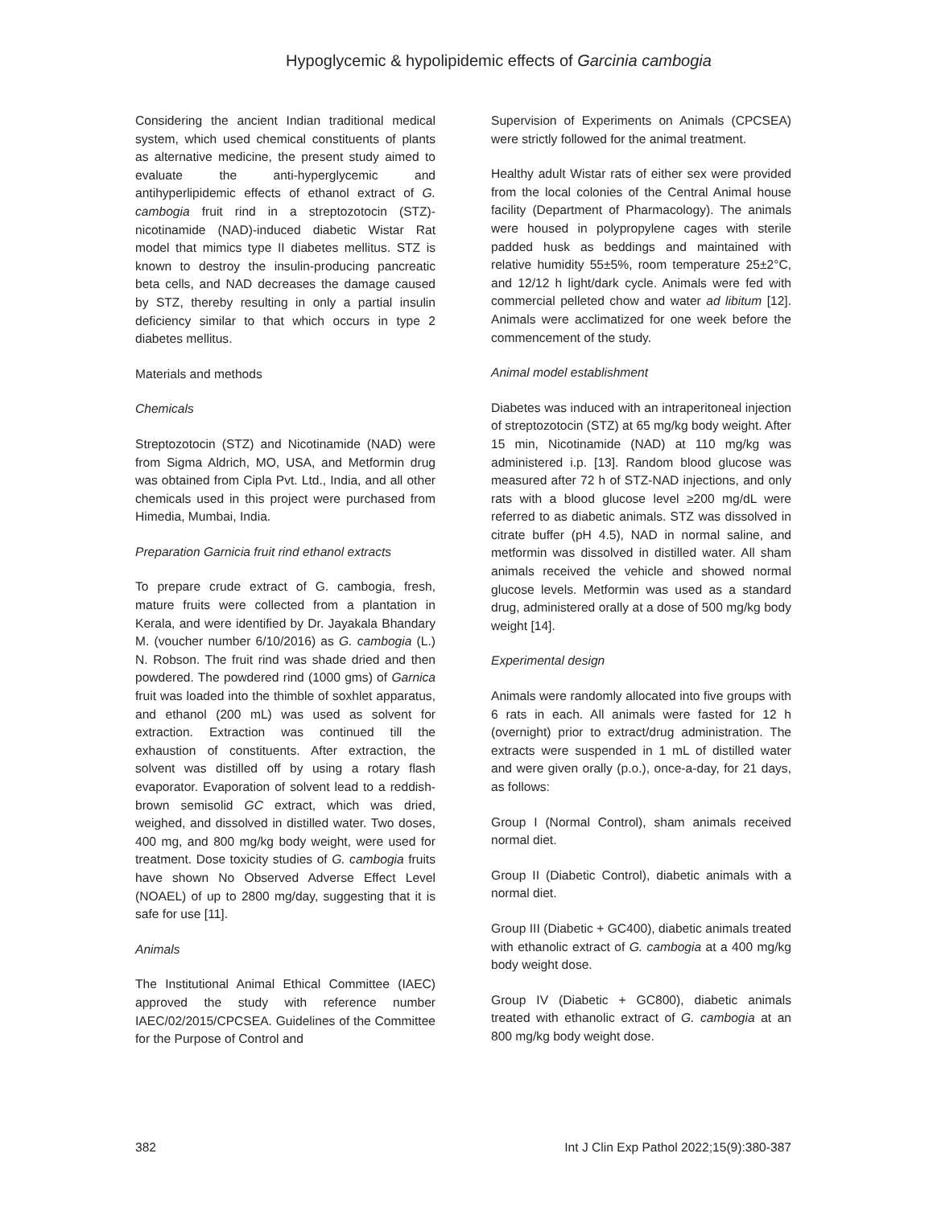Hypoglycemic & hypolipidemic effects of Garcinia cambogia
Considering the ancient Indian traditional medical system, which used chemical constituents of plants as alternative medicine, the present study aimed to evaluate the anti-hyperglycemic and antihyperlipidemic effects of ethanol extract of G. cambogia fruit rind in a streptozotocin (STZ)-nicotinamide (NAD)-induced diabetic Wistar Rat model that mimics type II diabetes mellitus. STZ is known to destroy the insulin-producing pancreatic beta cells, and NAD decreases the damage caused by STZ, thereby resulting in only a partial insulin deficiency similar to that which occurs in type 2 diabetes mellitus.
Materials and methods
Chemicals
Streptozotocin (STZ) and Nicotinamide (NAD) were from Sigma Aldrich, MO, USA, and Metformin drug was obtained from Cipla Pvt. Ltd., India, and all other chemicals used in this project were purchased from Himedia, Mumbai, India.
Preparation Garnicia fruit rind ethanol extracts
To prepare crude extract of G. cambogia, fresh, mature fruits were collected from a plantation in Kerala, and were identified by Dr. Jayakala Bhandary M. (voucher number 6/10/2016) as G. cambogia (L.) N. Robson. The fruit rind was shade dried and then powdered. The powdered rind (1000 gms) of Garnica fruit was loaded into the thimble of soxhlet apparatus, and ethanol (200 mL) was used as solvent for extraction. Extraction was continued till the exhaustion of constituents. After extraction, the solvent was distilled off by using a rotary flash evaporator. Evaporation of solvent lead to a reddish-brown semisolid GC extract, which was dried, weighed, and dissolved in distilled water. Two doses, 400 mg, and 800 mg/kg body weight, were used for treatment. Dose toxicity studies of G. cambogia fruits have shown No Observed Adverse Effect Level (NOAEL) of up to 2800 mg/day, suggesting that it is safe for use [11].
Animals
The Institutional Animal Ethical Committee (IAEC) approved the study with reference number IAEC/02/2015/CPCSEA. Guidelines of the Committee for the Purpose of Control and
Supervision of Experiments on Animals (CPCSEA) were strictly followed for the animal treatment.
Healthy adult Wistar rats of either sex were provided from the local colonies of the Central Animal house facility (Department of Pharmacology). The animals were housed in polypropylene cages with sterile padded husk as beddings and maintained with relative humidity 55±5%, room temperature 25±2°C, and 12/12 h light/dark cycle. Animals were fed with commercial pelleted chow and water ad libitum [12]. Animals were acclimatized for one week before the commencement of the study.
Animal model establishment
Diabetes was induced with an intraperitoneal injection of streptozotocin (STZ) at 65 mg/kg body weight. After 15 min, Nicotinamide (NAD) at 110 mg/kg was administered i.p. [13]. Random blood glucose was measured after 72 h of STZ-NAD injections, and only rats with a blood glucose level ≥200 mg/dL were referred to as diabetic animals. STZ was dissolved in citrate buffer (pH 4.5), NAD in normal saline, and metformin was dissolved in distilled water. All sham animals received the vehicle and showed normal glucose levels. Metformin was used as a standard drug, administered orally at a dose of 500 mg/kg body weight [14].
Experimental design
Animals were randomly allocated into five groups with 6 rats in each. All animals were fasted for 12 h (overnight) prior to extract/drug administration. The extracts were suspended in 1 mL of distilled water and were given orally (p.o.), once-a-day, for 21 days, as follows:
Group I (Normal Control), sham animals received normal diet.
Group II (Diabetic Control), diabetic animals with a normal diet.
Group III (Diabetic + GC400), diabetic animals treated with ethanolic extract of G. cambogia at a 400 mg/kg body weight dose.
Group IV (Diabetic + GC800), diabetic animals treated with ethanolic extract of G. cambogia at an 800 mg/kg body weight dose.
382 Int J Clin Exp Pathol 2022;15(9):380-387